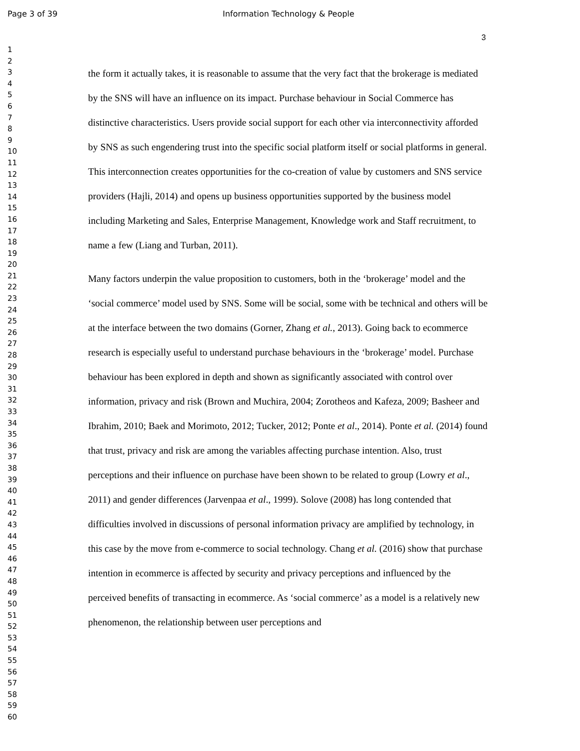Page 3 of 39 Information Technology & People
3
1
2
3
4
5
6
7
8
9
10
11
12
13
14
15
16
17
18
19
20
21
22
23
24
25
26
27
28
29
30
31
32
33
34
35
36
37
38
39
40
41
42
43
44
45
46
47
48
49
50
51
52
53
54
55
56
57
58
59
60
the form it actually takes, it is reasonable to assume that the very fact that the brokerage is mediated by the SNS will have an influence on its impact. Purchase behaviour in Social Commerce has distinctive characteristics. Users provide social support for each other via interconnectivity afforded by SNS as such engendering trust into the specific social platform itself or social platforms in general. This interconnection creates opportunities for the co-creation of value by customers and SNS service providers (Hajli, 2014) and opens up business opportunities supported by the business model including Marketing and Sales, Enterprise Management, Knowledge work and Staff recruitment, to name a few (Liang and Turban, 2011).
Many factors underpin the value proposition to customers, both in the ‘brokerage’ model and the ‘social commerce’ model used by SNS. Some will be social, some with be technical and others will be at the interface between the two domains (Gorner, Zhang et al., 2013). Going back to ecommerce research is especially useful to understand purchase behaviours in the ‘brokerage’ model. Purchase behaviour has been explored in depth and shown as significantly associated with control over information, privacy and risk (Brown and Muchira, 2004; Zorotheos and Kafeza, 2009; Basheer and Ibrahim, 2010; Baek and Morimoto, 2012; Tucker, 2012; Ponte et al., 2014). Ponte et al. (2014) found that trust, privacy and risk are among the variables affecting purchase intention. Also, trust perceptions and their influence on purchase have been shown to be related to group (Lowry et al., 2011) and gender differences (Jarvenpaa et al., 1999). Solove (2008) has long contended that difficulties involved in discussions of personal information privacy are amplified by technology, in this case by the move from e-commerce to social technology. Chang et al. (2016) show that purchase intention in ecommerce is affected by security and privacy perceptions and influenced by the perceived benefits of transacting in ecommerce. As ‘social commerce’ as a model is a relatively new phenomenon, the relationship between user perceptions and